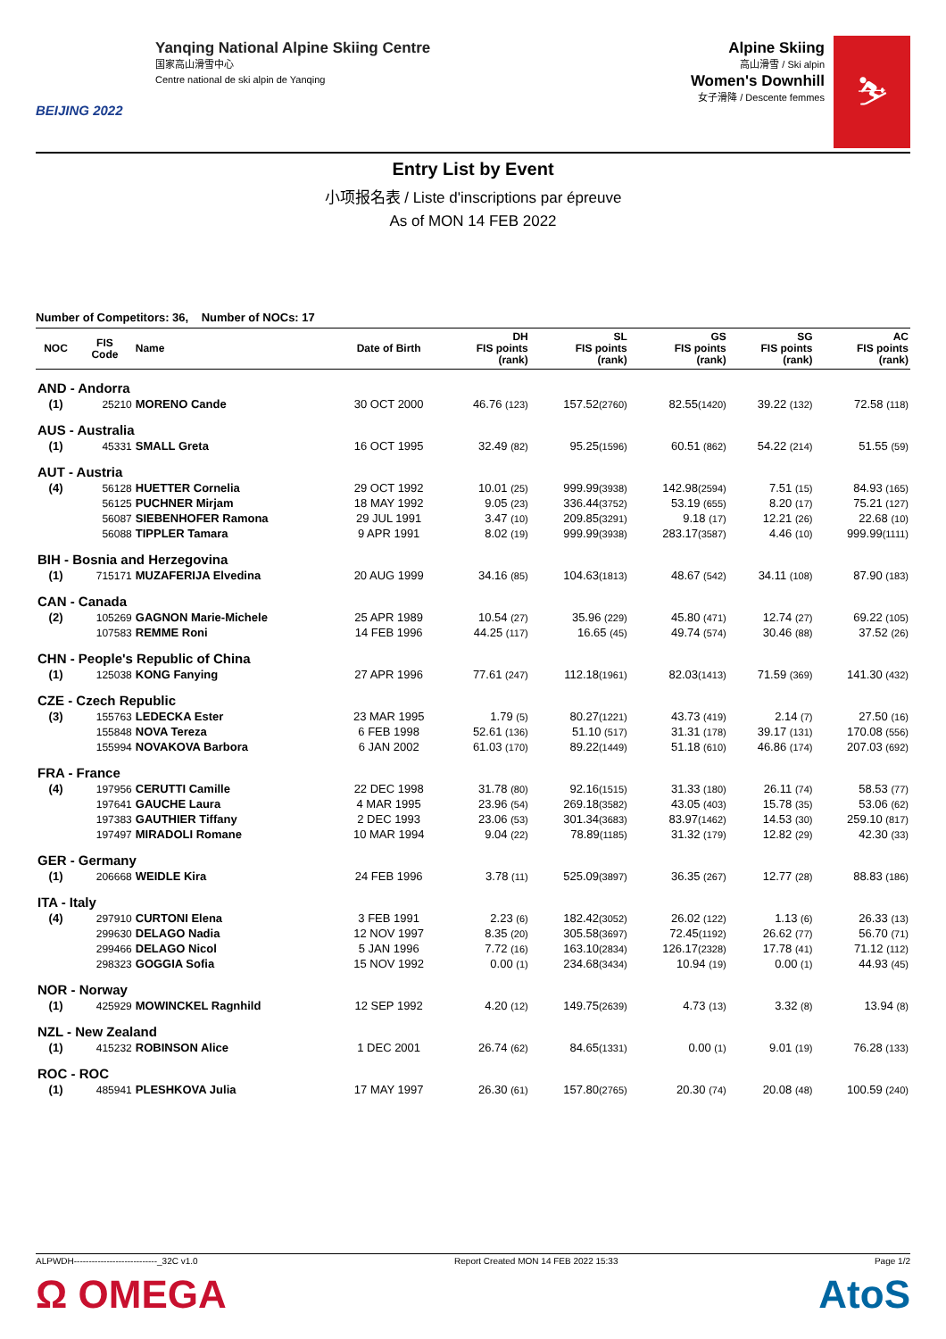BEIJING 2022
Yanqing National Alpine Skiing Centre
国家高山滑雪中心
Centre national de ski alpin de Yanqing
Alpine Skiing
高山滑雪 / Ski alpin
Women's Downhill
女子滑降 / Descente femmes
⛷
Entry List by Event
小项报名表 / Liste d'inscriptions par épreuve
As of MON 14 FEB 2022
Number of Competitors: 36, Number of NOCs: 17
| NOC | FIS Code | Name | Date of Birth | DH FIS points (rank) | SL FIS points (rank) | GS FIS points (rank) | SG FIS points (rank) | AC FIS points (rank) |
| --- | --- | --- | --- | --- | --- | --- | --- | --- |
| AND - Andorra | | | | | | | | |
| (1) | 25210 | MORENO Cande | 30 OCT 2000 | 46.76 (123) | 157.52 (2760) | 82.55 (1420) | 39.22 (132) | 72.58 (118) |
| AUS - Australia | | | | | | | | |
| (1) | 45331 | SMALL Greta | 16 OCT 1995 | 32.49 (82) | 95.25 (1596) | 60.51 (862) | 54.22 (214) | 51.55 (59) |
| AUT - Austria | | | | | | | | |
| (4) | 56128 | HUETTER Cornelia | 29 OCT 1992 | 10.01 (25) | 999.99 (3938) | 142.98 (2594) | 7.51 (15) | 84.93 (165) |
| | 56125 | PUCHNER Mirjam | 18 MAY 1992 | 9.05 (23) | 336.44 (3752) | 53.19 (655) | 8.20 (17) | 75.21 (127) |
| | 56087 | SIEBENHOFER Ramona | 29 JUL 1991 | 3.47 (10) | 209.85 (3291) | 9.18 (17) | 12.21 (26) | 22.68 (10) |
| | 56088 | TIPPLER Tamara | 9 APR 1991 | 8.02 (19) | 999.99 (3938) | 283.17 (3587) | 4.46 (10) | 999.99 (1111) |
| BIH - Bosnia and Herzegovina | | | | | | | | |
| (1) | 715171 | MUZAFERIJA Elvedina | 20 AUG 1999 | 34.16 (85) | 104.63 (1813) | 48.67 (542) | 34.11 (108) | 87.90 (183) |
| CAN - Canada | | | | | | | | |
| (2) | 105269 | GAGNON Marie-Michele | 25 APR 1989 | 10.54 (27) | 35.96 (229) | 45.80 (471) | 12.74 (27) | 69.22 (105) |
| | 107583 | REMME Roni | 14 FEB 1996 | 44.25 (117) | 16.65 (45) | 49.74 (574) | 30.46 (88) | 37.52 (26) |
| CHN - People's Republic of China | | | | | | | | |
| (1) | 125038 | KONG Fanying | 27 APR 1996 | 77.61 (247) | 112.18 (1961) | 82.03 (1413) | 71.59 (369) | 141.30 (432) |
| CZE - Czech Republic | | | | | | | | |
| (3) | 155763 | LEDECKA Ester | 23 MAR 1995 | 1.79 (5) | 80.27 (1221) | 43.73 (419) | 2.14 (7) | 27.50 (16) |
| | 155848 | NOVA Tereza | 6 FEB 1998 | 52.61 (136) | 51.10 (517) | 31.31 (178) | 39.17 (131) | 170.08 (556) |
| | 155994 | NOVAKOVA Barbora | 6 JAN 2002 | 61.03 (170) | 89.22 (1449) | 51.18 (610) | 46.86 (174) | 207.03 (692) |
| FRA - France | | | | | | | | |
| (4) | 197956 | CERUTTI Camille | 22 DEC 1998 | 31.78 (80) | 92.16 (1515) | 31.33 (180) | 26.11 (74) | 58.53 (77) |
| | 197641 | GAUCHE Laura | 4 MAR 1995 | 23.96 (54) | 269.18 (3582) | 43.05 (403) | 15.78 (35) | 53.06 (62) |
| | 197383 | GAUTHIER Tiffany | 2 DEC 1993 | 23.06 (53) | 301.34 (3683) | 83.97 (1462) | 14.53 (30) | 259.10 (817) |
| | 197497 | MIRADOLI Romane | 10 MAR 1994 | 9.04 (22) | 78.89 (1185) | 31.32 (179) | 12.82 (29) | 42.30 (33) |
| GER - Germany | | | | | | | | |
| (1) | 206668 | WEIDLE Kira | 24 FEB 1996 | 3.78 (11) | 525.09 (3897) | 36.35 (267) | 12.77 (28) | 88.83 (186) |
| ITA - Italy | | | | | | | | |
| (4) | 297910 | CURTONI Elena | 3 FEB 1991 | 2.23 (6) | 182.42 (3052) | 26.02 (122) | 1.13 (6) | 26.33 (13) |
| | 299630 | DELAGO Nadia | 12 NOV 1997 | 8.35 (20) | 305.58 (3697) | 72.45 (1192) | 26.62 (77) | 56.70 (71) |
| | 299466 | DELAGO Nicol | 5 JAN 1996 | 7.72 (16) | 163.10 (2834) | 126.17 (2328) | 17.78 (41) | 71.12 (112) |
| | 298323 | GOGGIA Sofia | 15 NOV 1992 | 0.00 (1) | 234.68 (3434) | 10.94 (19) | 0.00 (1) | 44.93 (45) |
| NOR - Norway | | | | | | | | |
| (1) | 425929 | MOWINCKEL Ragnhild | 12 SEP 1992 | 4.20 (12) | 149.75 (2639) | 4.73 (13) | 3.32 (8) | 13.94 (8) |
| NZL - New Zealand | | | | | | | | |
| (1) | 415232 | ROBINSON Alice | 1 DEC 2001 | 26.74 (62) | 84.65 (1331) | 0.00 (1) | 9.01 (19) | 76.28 (133) |
| ROC - ROC | | | | | | | | |
| (1) | 485941 | PLESHKOVA Julia | 17 MAY 1997 | 26.30 (61) | 157.80 (2765) | 20.30 (74) | 20.08 (48) | 100.59 (240) |
ALPWDH----------------------------_32C v1.0 Report Created MON 14 FEB 2022 15:33 Page 1/2
Ω OMEGA AtoS